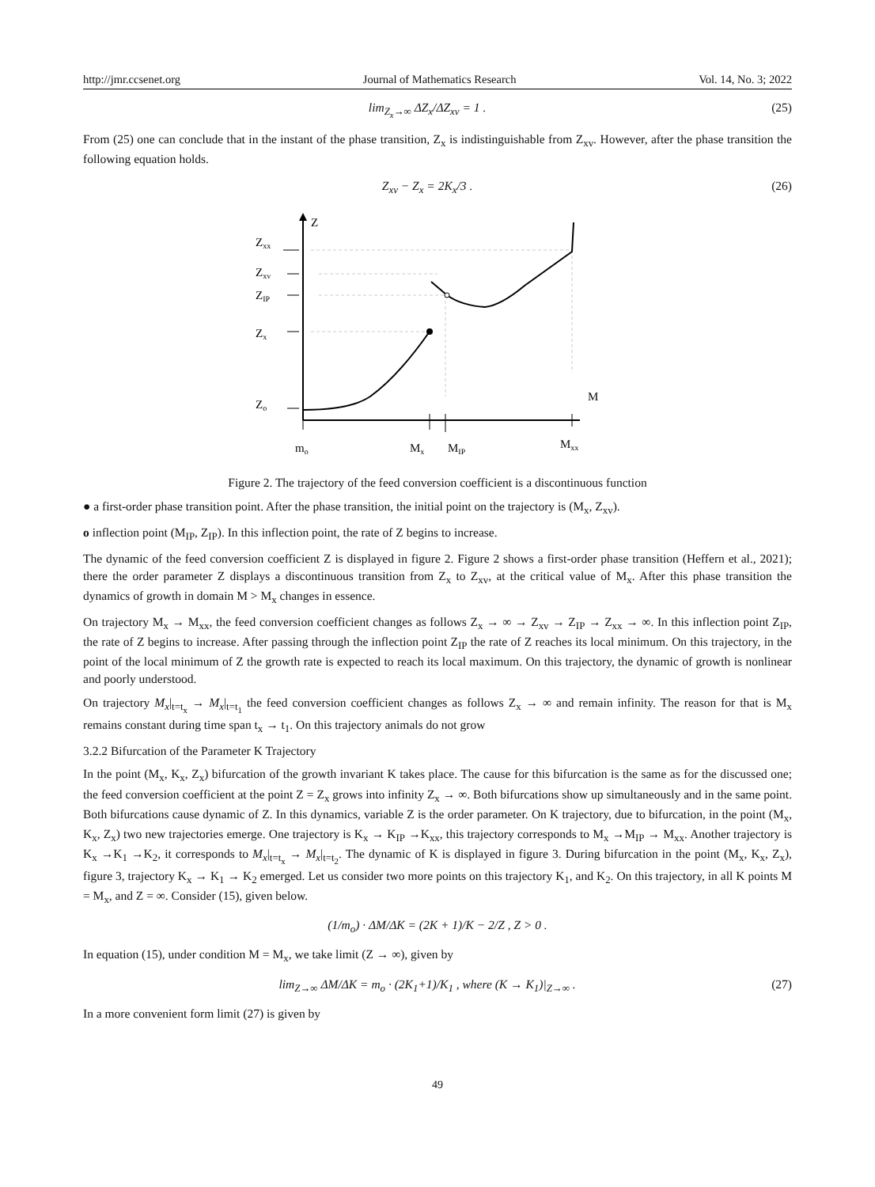http://jmr.ccsenet.org Journal of Mathematics Research Vol. 14, No. 3; 2022
lim<sub>Z<sub>x</sub>→∞</sub> ΔZ<sub>x</sub>/ΔZ<sub>xv</sub> = 1 . (25)
From (25) one can conclude that in the instant of the phase transition, Z<sub>x</sub> is indistinguishable from Z<sub>xv</sub>. However, after the phase transition the following equation holds.
Z<sub>xv</sub> − Z<sub>x</sub> = 2K<sub>x</sub>/3 . (26)
Z
M
Zxx
Zxv
ZIP
Zx
Zo
mo
Mx
MIP
Mxx
Figure 2. The trajectory of the feed conversion coefficient is a discontinuous function
● a first-order phase transition point. After the phase transition, the initial point on the trajectory is (M<sub>x</sub>, Z<sub>xv</sub>).
o inflection point (M<sub>IP</sub>, Z<sub>IP</sub>). In this inflection point, the rate of Z begins to increase.
The dynamic of the feed conversion coefficient Z is displayed in figure 2. Figure 2 shows a first-order phase transition (Heffern et al., 2021); there the order parameter Z displays a discontinuous transition from Z<sub>x</sub> to Z<sub>xv</sub>, at the critical value of M<sub>x</sub>. After this phase transition the dynamics of growth in domain M > M<sub>x</sub> changes in essence.
On trajectory M<sub>x</sub> → M<sub>xx</sub>, the feed conversion coefficient changes as follows Z<sub>x</sub> → ∞ → Z<sub>xv</sub> → Z<sub>IP</sub> → Z<sub>xx</sub> → ∞. In this inflection point Z<sub>IP</sub>, the rate of Z begins to increase. After passing through the inflection point Z<sub>IP</sub> the rate of Z reaches its local minimum. On this trajectory, in the point of the local minimum of Z the growth rate is expected to reach its local maximum. On this trajectory, the dynamic of growth is nonlinear and poorly understood.
On trajectory M<sub>x</sub>|<sub>t=t<sub>x</sub></sub> → M<sub>x</sub>|<sub>t=t<sub>1</sub></sub> the feed conversion coefficient changes as follows Z<sub>x</sub> → ∞ and remain infinity. The reason for that is M<sub>x</sub> remains constant during time span t<sub>x</sub> → t<sub>1</sub>. On this trajectory animals do not grow
3.2.2 Bifurcation of the Parameter K Trajectory
In the point (M<sub>x</sub>, K<sub>x</sub>, Z<sub>x</sub>) bifurcation of the growth invariant K takes place. The cause for this bifurcation is the same as for the discussed one; the feed conversion coefficient at the point Z = Z<sub>x</sub> grows into infinity Z<sub>x</sub> → ∞. Both bifurcations show up simultaneously and in the same point. Both bifurcations cause dynamic of Z. In this dynamics, variable Z is the order parameter. On K trajectory, due to bifurcation, in the point (M<sub>x</sub>, K<sub>x</sub>, Z<sub>x</sub>) two new trajectories emerge. One trajectory is K<sub>x</sub> → K<sub>IP</sub> →K<sub>xx</sub>, this trajectory corresponds to M<sub>x</sub> →M<sub>IP</sub> → M<sub>xx</sub>. Another trajectory is K<sub>x</sub> →K<sub>1</sub> →K<sub>2</sub>, it corresponds to M<sub>x</sub>|<sub>t=t<sub>x</sub></sub> → M<sub>x</sub>|<sub>t=t<sub>2</sub></sub>. The dynamic of K is displayed in figure 3. During bifurcation in the point (M<sub>x</sub>, K<sub>x</sub>, Z<sub>x</sub>), figure 3, trajectory K<sub>x</sub> → K<sub>1</sub> → K<sub>2</sub> emerged. Let us consider two more points on this trajectory K<sub>1</sub>, and K<sub>2</sub>. On this trajectory, in all K points M = M<sub>x</sub>, and Z = ∞. Consider (15), given below.
(1/m<sub>o</sub>) · ΔM/ΔK = (2K + 1)/K − 2/Z , Z > 0 .
In equation (15), under condition M = M<sub>x</sub>, we take limit (Z → ∞), given by
lim<sub>Z→∞</sub> ΔM/ΔK = m<sub>o</sub> · (2K<sub>1</sub>+1)/K<sub>1</sub> , where (K → K<sub>1</sub>)|<sub>Z→∞</sub> . (27)
In a more convenient form limit (27) is given by
49